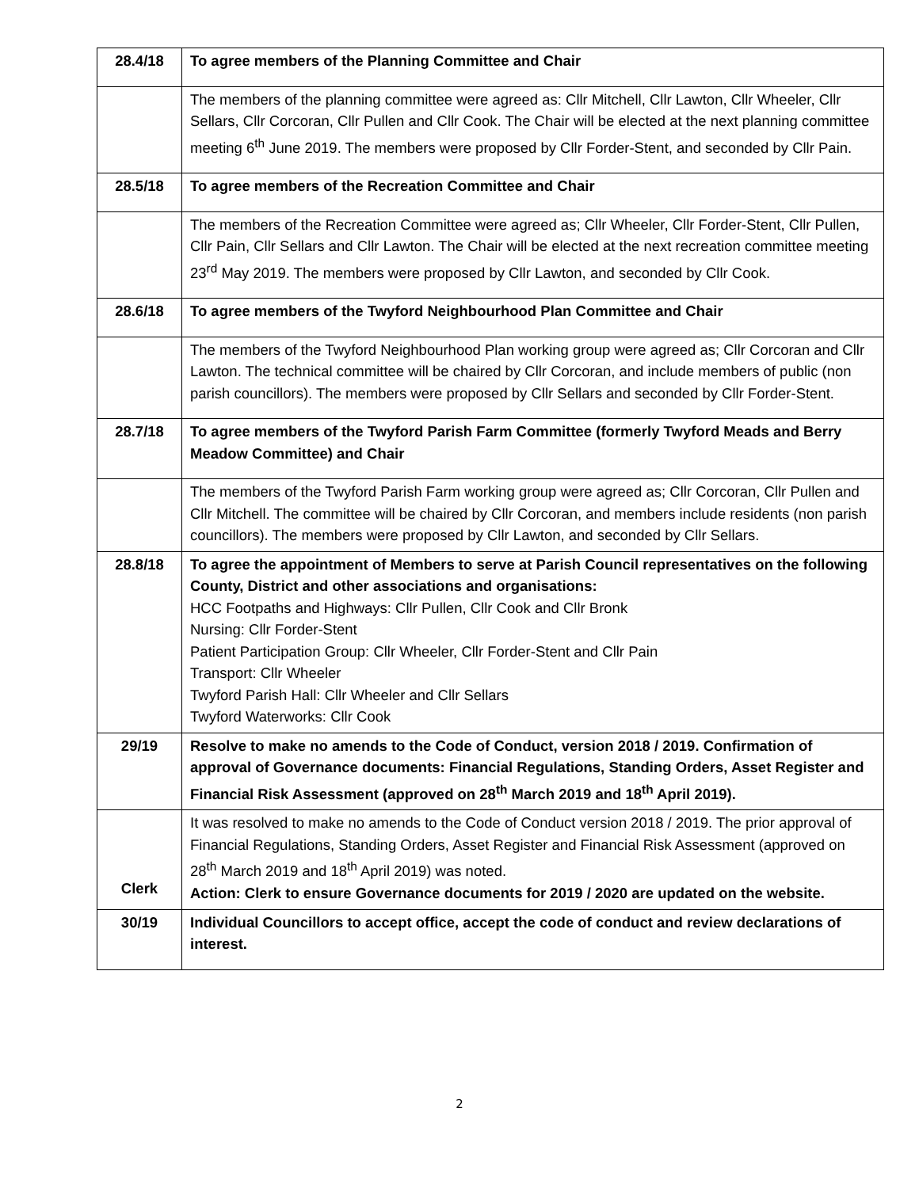| 28.4/18 | To agree members of the Planning Committee and Chair |
| | The members of the planning committee were agreed as: Cllr Mitchell, Cllr Lawton, Cllr Wheeler, Cllr Sellars, Cllr Corcoran, Cllr Pullen and Cllr Cook. The Chair will be elected at the next planning committee meeting 6<sup>th</sup> June 2019. The members were proposed by Cllr Forder-Stent, and seconded by Cllr Pain. |
| 28.5/18 | To agree members of the Recreation Committee and Chair |
| | The members of the Recreation Committee were agreed as; Cllr Wheeler, Cllr Forder-Stent, Cllr Pullen, Cllr Pain, Cllr Sellars and Cllr Lawton. The Chair will be elected at the next recreation committee meeting 23<sup>rd</sup> May 2019. The members were proposed by Cllr Lawton, and seconded by Cllr Cook. |
| 28.6/18 | To agree members of the Twyford Neighbourhood Plan Committee and Chair |
| | The members of the Twyford Neighbourhood Plan working group were agreed as; Cllr Corcoran and Cllr Lawton. The technical committee will be chaired by Cllr Corcoran, and include members of public (non parish councillors). The members were proposed by Cllr Sellars and seconded by Cllr Forder-Stent. |
| 28.7/18 | To agree members of the Twyford Parish Farm Committee (formerly Twyford Meads and Berry Meadow Committee) and Chair |
| | The members of the Twyford Parish Farm working group were agreed as; Cllr Corcoran, Cllr Pullen and Cllr Mitchell. The committee will be chaired by Cllr Corcoran, and members include residents (non parish councillors). The members were proposed by Cllr Lawton, and seconded by Cllr Sellars. |
| 28.8/18 | To agree the appointment of Members to serve at Parish Council representatives on the following County, District and other associations and organisations: HCC Footpaths and Highways: Cllr Pullen, Cllr Cook and Cllr Bronk Nursing: Cllr Forder-Stent Patient Participation Group: Cllr Wheeler, Cllr Forder-Stent and Cllr Pain Transport: Cllr Wheeler Twyford Parish Hall: Cllr Wheeler and Cllr Sellars Twyford Waterworks: Cllr Cook |
| 29/19 | Resolve to make no amends to the Code of Conduct, version 2018 / 2019. Confirmation of approval of Governance documents: Financial Regulations, Standing Orders, Asset Register and Financial Risk Assessment (approved on 28<sup>th</sup> March 2019 and 18<sup>th</sup> April 2019). |
| Clerk | It was resolved to make no amends to the Code of Conduct version 2018 / 2019. The prior approval of Financial Regulations, Standing Orders, Asset Register and Financial Risk Assessment (approved on 28<sup>th</sup> March 2019 and 18<sup>th</sup> April 2019) was noted. Action: Clerk to ensure Governance documents for 2019 / 2020 are updated on the website. |
| 30/19 | Individual Councillors to accept office, accept the code of conduct and review declarations of interest. |
2